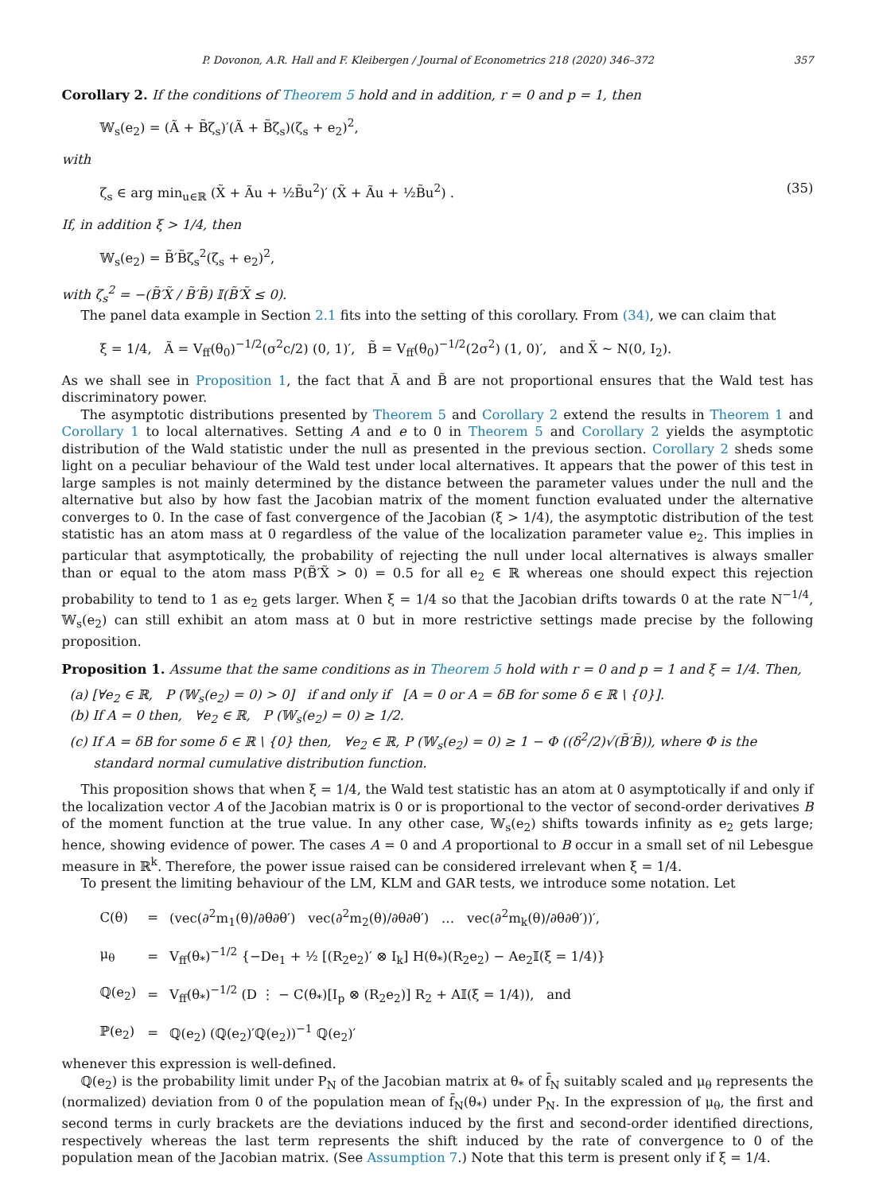P. Dovonon, A.R. Hall and F. Kleibergen / Journal of Econometrics 218 (2020) 346–372 357
Corollary 2. If the conditions of Theorem 5 hold and in addition, r = 0 and p = 1, then
𝕎<sub>s</sub>(e<sub>2</sub>) = (Ã + B̃ζ<sub>s</sub>)′(Ã + B̃ζ<sub>s</sub>)(ζ<sub>s</sub> + e<sub>2</sub>)<sup>2</sup>,
with
ζ<sub>s</sub> ∈ arg min<sub>u∈ℝ</sub> (X̃ + Ãu + ½B̃u<sup>2</sup>)′ (X̃ + Ãu + ½B̃u<sup>2</sup>) . (35)
If, in addition ξ > 1/4, then
𝕎<sub>s</sub>(e<sub>2</sub>) = B̃′B̃ζ<sub>s</sub><sup>2</sup>(ζ<sub>s</sub> + e<sub>2</sub>)<sup>2</sup>,
with ζ<sub>s</sub><sup>2</sup> = −(B̃′X̃ / B̃′B̃) 𝕀(B̃′X̃ ≤ 0).
The panel data example in Section 2.1 fits into the setting of this corollary. From (34), we can claim that
ξ = 1/4, Ã = V<sub>ff</sub>(θ<sub>0</sub>)<sup>−1/2</sup>(σ<sup>2</sup>c/2) (0, 1)′, B̃ = V<sub>ff</sub>(θ<sub>0</sub>)<sup>−1/2</sup>(2σ<sup>2</sup>) (1, 0)′, and X̃ ∼ N(0, I<sub>2</sub>).
As we shall see in Proposition 1, the fact that Ã and B̃ are not proportional ensures that the Wald test has discriminatory power.
The asymptotic distributions presented by Theorem 5 and Corollary 2 extend the results in Theorem 1 and Corollary 1 to local alternatives. Setting A and e to 0 in Theorem 5 and Corollary 2 yields the asymptotic distribution of the Wald statistic under the null as presented in the previous section. Corollary 2 sheds some light on a peculiar behaviour of the Wald test under local alternatives. It appears that the power of this test in large samples is not mainly determined by the distance between the parameter values under the null and the alternative but also by how fast the Jacobian matrix of the moment function evaluated under the alternative converges to 0. In the case of fast convergence of the Jacobian (ξ > 1/4), the asymptotic distribution of the test statistic has an atom mass at 0 regardless of the value of the localization parameter value e<sub>2</sub>. This implies in particular that asymptotically, the probability of rejecting the null under local alternatives is always smaller than or equal to the atom mass P(B̃′X̃ > 0) = 0.5 for all e<sub>2</sub> ∈ ℝ whereas one should expect this rejection probability to tend to 1 as e<sub>2</sub> gets larger. When ξ = 1/4 so that the Jacobian drifts towards 0 at the rate N<sup>−1/4</sup>, 𝕎<sub>s</sub>(e<sub>2</sub>) can still exhibit an atom mass at 0 but in more restrictive settings made precise by the following proposition.
Proposition 1. Assume that the same conditions as in Theorem 5 hold with r = 0 and p = 1 and ξ = 1/4. Then,
(a) [∀e<sub>2</sub> ∈ ℝ, P (𝕎<sub>s</sub>(e<sub>2</sub>) = 0) > 0] if and only if [A = 0 or A = δB for some δ ∈ ℝ \ {0}].
(b) If A = 0 then, ∀e<sub>2</sub> ∈ ℝ, P (𝕎<sub>s</sub>(e<sub>2</sub>) = 0) ≥ 1/2.
(c) If A = δB for some δ ∈ ℝ \ {0} then, ∀e<sub>2</sub> ∈ ℝ, P (𝕎<sub>s</sub>(e<sub>2</sub>) = 0) ≥ 1 − Φ ((δ<sup>2</sup>/2)√(B̃′B̃)), where Φ is the standard normal cumulative distribution function.
This proposition shows that when ξ = 1/4, the Wald test statistic has an atom at 0 asymptotically if and only if the localization vector A of the Jacobian matrix is 0 or is proportional to the vector of second-order derivatives B of the moment function at the true value. In any other case, 𝕎<sub>s</sub>(e<sub>2</sub>) shifts towards infinity as e<sub>2</sub> gets large; hence, showing evidence of power. The cases A = 0 and A proportional to B occur in a small set of nil Lebesgue measure in ℝ<sup>k</sup>. Therefore, the power issue raised can be considered irrelevant when ξ = 1/4.
To present the limiting behaviour of the LM, KLM and GAR tests, we introduce some notation. Let
| C(θ) | = | (vec(∂<sup>2</sup>m<sub>1</sub>(θ)/∂θ∂θ′) vec(∂<sup>2</sup>m<sub>2</sub>(θ)/∂θ∂θ′) … vec(∂<sup>2</sup>m<sub>k</sub>(θ)/∂θ∂θ′))′, |
| μ<sub>θ</sub> | = | V<sub>ff</sub>(θ<sub>*</sub>)<sup>−1/2</sup> {−De<sub>1</sub> + ½ [(R<sub>2</sub>e<sub>2</sub>)′ ⊗ I<sub>k</sub>] H(θ<sub>*</sub>)(R<sub>2</sub>e<sub>2</sub>) − Ae<sub>2</sub>𝕀(ξ = 1/4)} |
| ℚ(e<sub>2</sub>) | = | V<sub>ff</sub>(θ<sub>*</sub>)<sup>−1/2</sup> (D ⋮ − C(θ<sub>*</sub>)[I<sub>p</sub> ⊗ (R<sub>2</sub>e<sub>2</sub>)] R<sub>2</sub> + A𝕀(ξ = 1/4)), and |
| ℙ(e<sub>2</sub>) | = | ℚ(e<sub>2</sub>) (ℚ(e<sub>2</sub>)′ℚ(e<sub>2</sub>))<sup>−1</sup> ℚ(e<sub>2</sub>)′ |
whenever this expression is well-defined.
ℚ(e<sub>2</sub>) is the probability limit under P<sub>N</sub> of the Jacobian matrix at θ<sub>*</sub> of f̄<sub>N</sub> suitably scaled and μ<sub>θ</sub> represents the (normalized) deviation from 0 of the population mean of f̄<sub>N</sub>(θ<sub>*</sub>) under P<sub>N</sub>. In the expression of μ<sub>θ</sub>, the first and second terms in curly brackets are the deviations induced by the first and second-order identified directions, respectively whereas the last term represents the shift induced by the rate of convergence to 0 of the population mean of the Jacobian matrix. (See Assumption 7.) Note that this term is present only if ξ = 1/4.